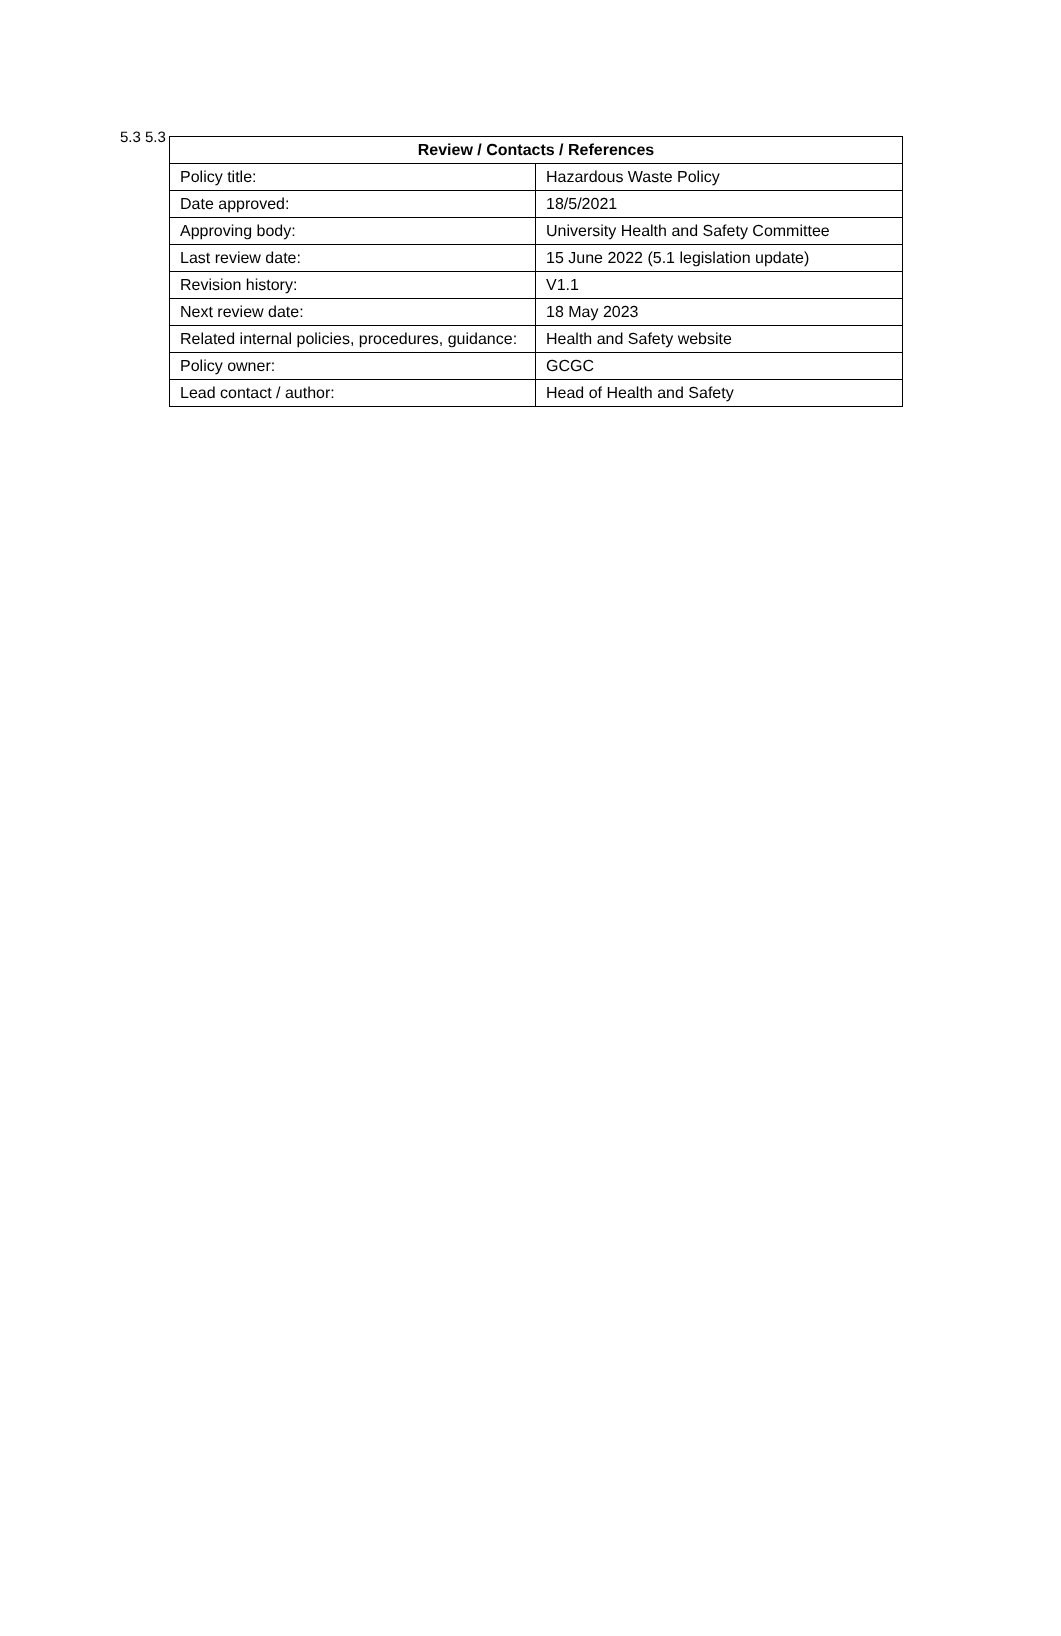5.3 5.3
| Review / Contacts / References | |
| --- | --- |
| Policy title: | Hazardous Waste Policy |
| Date approved: | 18/5/2021 |
| Approving body: | University Health and Safety Committee |
| Last review date: | 15 June 2022 (5.1 legislation update) |
| Revision history: | V1.1 |
| Next review date: | 18 May 2023 |
| Related internal policies, procedures, guidance: | Health and Safety website |
| Policy owner: | GCGC |
| Lead contact / author: | Head of Health and Safety |